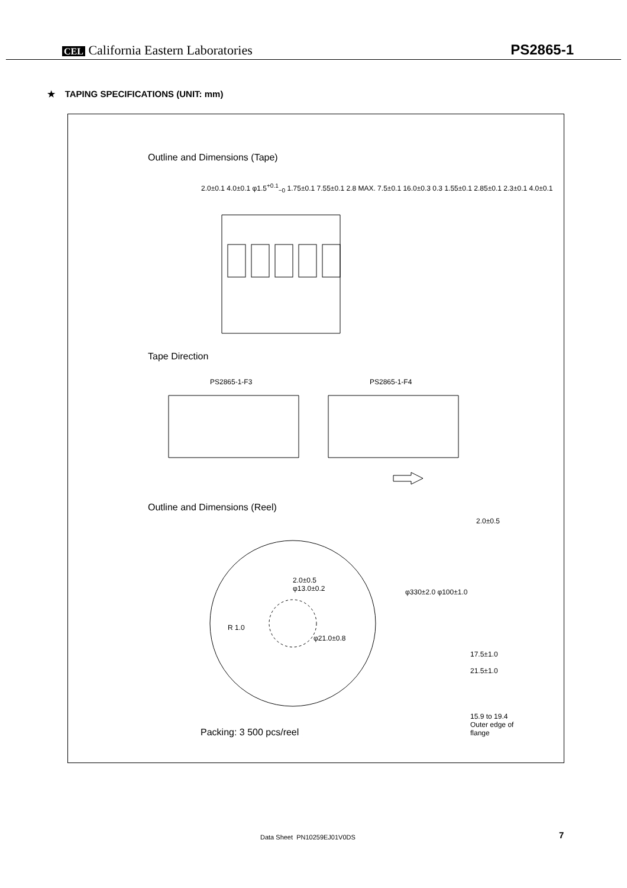CEL California Eastern Laboratories
PS2865-1
★ TAPING SPECIFICATIONS (UNIT: mm)
Outline and Dimensions (Tape)
2.0±0.1 4.0±0.1 φ1.5<sup>+0.1</sup><sub>−0</sub> 1.75±0.1 7.55±0.1 2.8 MAX. 7.5±0.1 16.0±0.3 0.3 1.55±0.1 2.85±0.1 2.3±0.1 4.0±0.1
Tape Direction
PS2865-1-F3 PS2865-1-F4
Outline and Dimensions (Reel)
2.0±0.5
φ13.0±0.2
R 1.0
φ21.0±0.8
2.0±0.5
φ330±2.0 φ100±1.0
17.5±1.0
21.5±1.0
15.9 to 19.4
Outer edge of
flange
Packing: 3 500 pcs/reel
Data Sheet PN10259EJ01V0DS 7